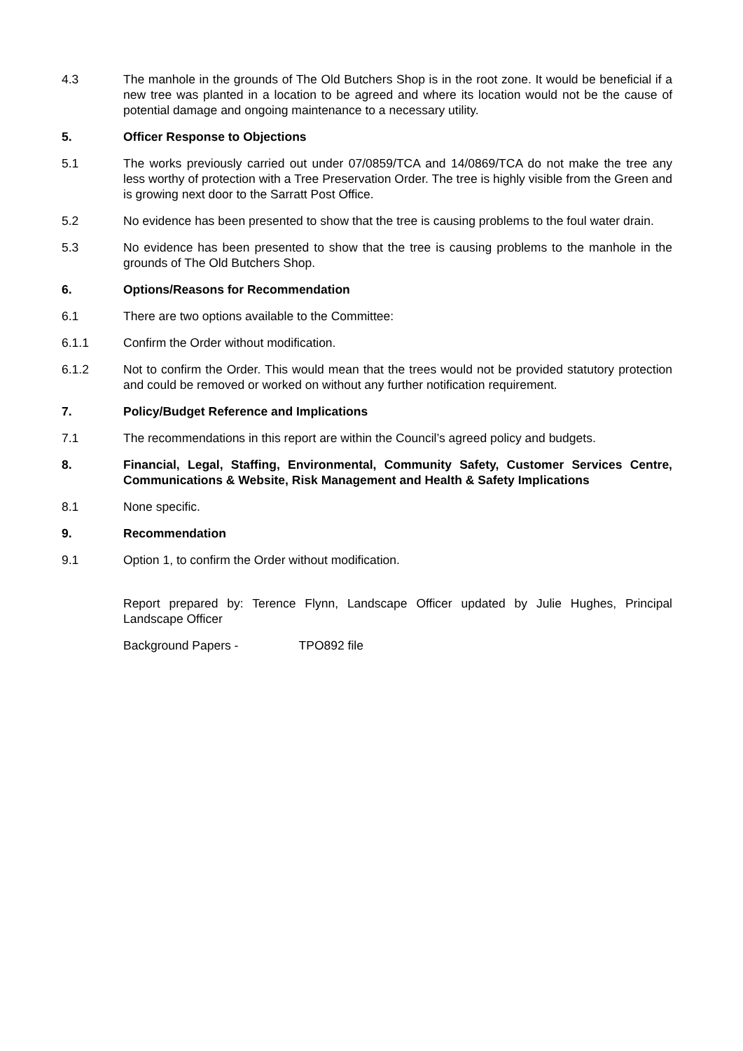4.3 The manhole in the grounds of The Old Butchers Shop is in the root zone. It would be beneficial if a new tree was planted in a location to be agreed and where its location would not be the cause of potential damage and ongoing maintenance to a necessary utility.
5. Officer Response to Objections
5.1 The works previously carried out under 07/0859/TCA and 14/0869/TCA do not make the tree any less worthy of protection with a Tree Preservation Order. The tree is highly visible from the Green and is growing next door to the Sarratt Post Office.
5.2 No evidence has been presented to show that the tree is causing problems to the foul water drain.
5.3 No evidence has been presented to show that the tree is causing problems to the manhole in the grounds of The Old Butchers Shop.
6. Options/Reasons for Recommendation
6.1 There are two options available to the Committee:
6.1.1 Confirm the Order without modification.
6.1.2 Not to confirm the Order. This would mean that the trees would not be provided statutory protection and could be removed or worked on without any further notification requirement.
7. Policy/Budget Reference and Implications
7.1 The recommendations in this report are within the Council’s agreed policy and budgets.
8. Financial, Legal, Staffing, Environmental, Community Safety, Customer Services Centre, Communications & Website, Risk Management and Health & Safety Implications
8.1 None specific.
9. Recommendation
9.1 Option 1, to confirm the Order without modification.
Report prepared by: Terence Flynn, Landscape Officer updated by Julie Hughes, Principal Landscape Officer
Background Papers - TPO892 file